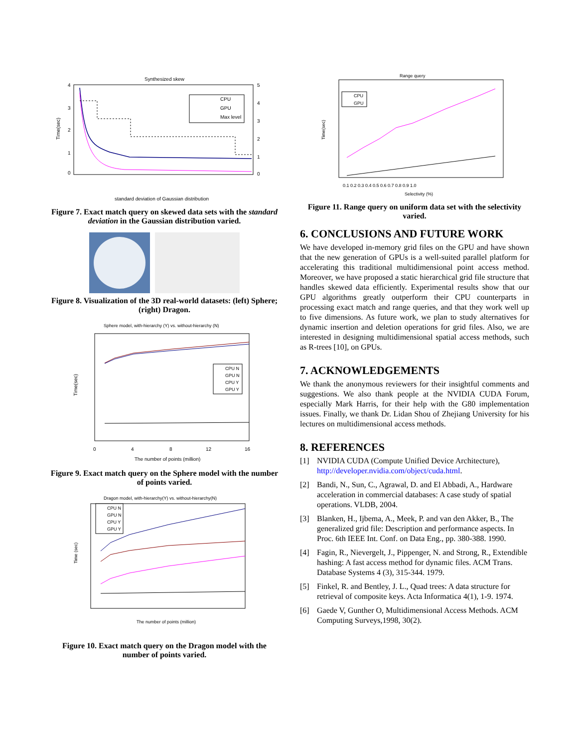Synthesized skew
Time(sec)
4
3
2
1
0
5
4
3
2
1
0
CPU
GPU
Max level
standard deviation of Gaussian distribution
Figure 7. Exact match query on skewed data sets with the standard deviation in the Gaussian distribution varied.
Figure 8. Visualization of the 3D real-world datasets: (left) Sphere; (right) Dragon.
Sphere model, with-hierarchy (Y) vs. without-hierarchy (N)
Time(sec)
CPU N
GPU N
CPU Y
GPU Y
0
4
8
12
16
The number of points (million)
Figure 9. Exact match query on the Sphere model with the number of points varied.
Dragon model, with-hierarchy(Y) vs. without-hierarchy(N)
Time (sec)
CPU N
GPU N
CPU Y
GPU Y
The number of points (million)
Figure 10. Exact match query on the Dragon model with the number of points varied.
Range query
Time(sec)
CPU
GPU
0.1 0.2 0.3 0.4 0.5 0.6 0.7 0.8 0.9 1.0
Selectivity (%)
Figure 11. Range query on uniform data set with the selectivity varied.
6. CONCLUSIONS AND FUTURE WORK
We have developed in-memory grid files on the GPU and have shown that the new generation of GPUs is a well-suited parallel platform for accelerating this traditional multidimensional point access method. Moreover, we have proposed a static hierarchical grid file structure that handles skewed data efficiently. Experimental results show that our GPU algorithms greatly outperform their CPU counterparts in processing exact match and range queries, and that they work well up to five dimensions. As future work, we plan to study alternatives for dynamic insertion and deletion operations for grid files. Also, we are interested in designing multidimensional spatial access methods, such as R-trees [10], on GPUs.
7. ACKNOWLEDGEMENTS
We thank the anonymous reviewers for their insightful comments and suggestions. We also thank people at the NVIDIA CUDA Forum, especially Mark Harris, for their help with the G80 implementation issues. Finally, we thank Dr. Lidan Shou of Zhejiang University for his lectures on multidimensional access methods.
8. REFERENCES
[1] NVIDIA CUDA (Compute Unified Device Architecture), http://developer.nvidia.com/object/cuda.html.
[2] Bandi, N., Sun, C., Agrawal, D. and El Abbadi, A., Hardware acceleration in commercial databases: A case study of spatial operations. VLDB, 2004.
[3] Blanken, H., Ijbema, A., Meek, P. and van den Akker, B., The generalized grid file: Description and performance aspects. In Proc. 6th IEEE Int. Conf. on Data Eng., pp. 380-388. 1990.
[4] Fagin, R., Nievergelt, J., Pippenger, N. and Strong, R., Extendible hashing: A fast access method for dynamic files. ACM Trans. Database Systems 4 (3), 315-344. 1979.
[5] Finkel, R. and Bentley, J. L., Quad trees: A data structure for retrieval of composite keys. Acta Informatica 4(1), 1-9. 1974.
[6] Gaede V, Gunther O, Multidimensional Access Methods. ACM Computing Surveys,1998, 30(2).